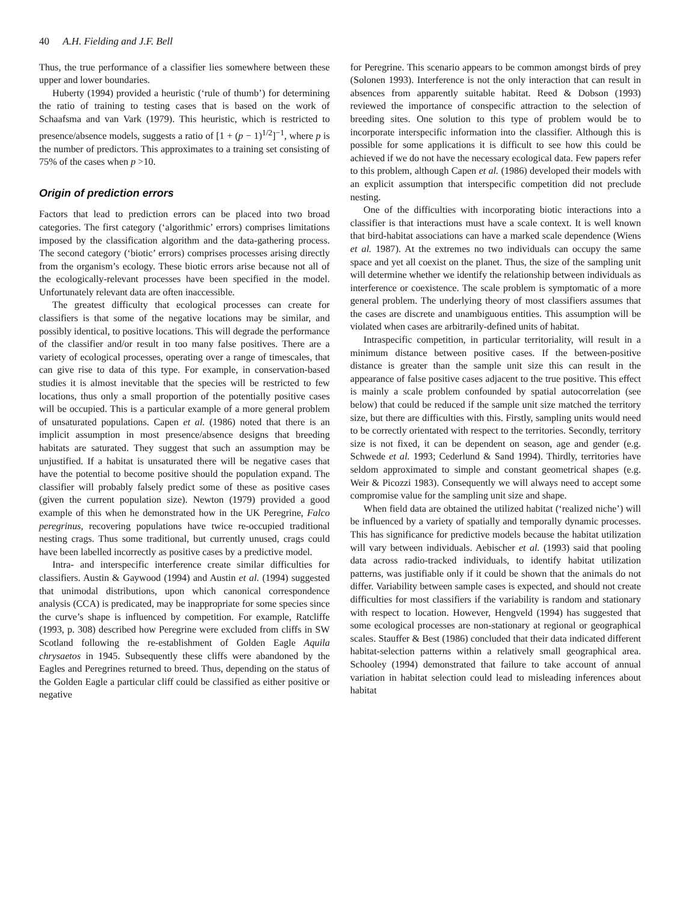40 A.H. Fielding and J.F. Bell
Thus, the true performance of a classifier lies somewhere between these upper and lower boundaries.
Huberty (1994) provided a heuristic (‘rule of thumb’) for determining the ratio of training to testing cases that is based on the work of Schaafsma and van Vark (1979). This heuristic, which is restricted to presence/absence models, suggests a ratio of [1 + (p − 1)<sup>1/2</sup>]<sup>−1</sup>, where p is the number of predictors. This approximates to a training set consisting of 75% of the cases when p >10.
Origin of prediction errors
Factors that lead to prediction errors can be placed into two broad categories. The first category (‘algorithmic’ errors) comprises limitations imposed by the classification algorithm and the data-gathering process. The second category (‘biotic’ errors) comprises processes arising directly from the organism’s ecology. These biotic errors arise because not all of the ecologically-relevant processes have been specified in the model. Unfortunately relevant data are often inaccessible.
The greatest difficulty that ecological processes can create for classifiers is that some of the negative locations may be similar, and possibly identical, to positive locations. This will degrade the performance of the classifier and/or result in too many false positives. There are a variety of ecological processes, operating over a range of timescales, that can give rise to data of this type. For example, in conservation-based studies it is almost inevitable that the species will be restricted to few locations, thus only a small proportion of the potentially positive cases will be occupied. This is a particular example of a more general problem of unsaturated populations. Capen et al. (1986) noted that there is an implicit assumption in most presence/absence designs that breeding habitats are saturated. They suggest that such an assumption may be unjustified. If a habitat is unsaturated there will be negative cases that have the potential to become positive should the population expand. The classifier will probably falsely predict some of these as positive cases (given the current population size). Newton (1979) provided a good example of this when he demonstrated how in the UK Peregrine, Falco peregrinus, recovering populations have twice re-occupied traditional nesting crags. Thus some traditional, but currently unused, crags could have been labelled incorrectly as positive cases by a predictive model.
Intra- and interspecific interference create similar difficulties for classifiers. Austin & Gaywood (1994) and Austin et al. (1994) suggested that unimodal distributions, upon which canonical correspondence analysis (CCA) is predicated, may be inappropriate for some species since the curve’s shape is influenced by competition. For example, Ratcliffe (1993, p. 308) described how Peregrine were excluded from cliffs in SW Scotland following the re-establishment of Golden Eagle Aquila chrysaetos in 1945. Subsequently these cliffs were abandoned by the Eagles and Peregrines returned to breed. Thus, depending on the status of the Golden Eagle a particular cliff could be classified as either positive or negative
for Peregrine. This scenario appears to be common amongst birds of prey (Solonen 1993). Interference is not the only interaction that can result in absences from apparently suitable habitat. Reed & Dobson (1993) reviewed the importance of conspecific attraction to the selection of breeding sites. One solution to this type of problem would be to incorporate interspecific information into the classifier. Although this is possible for some applications it is difficult to see how this could be achieved if we do not have the necessary ecological data. Few papers refer to this problem, although Capen et al. (1986) developed their models with an explicit assumption that interspecific competition did not preclude nesting.
One of the difficulties with incorporating biotic interactions into a classifier is that interactions must have a scale context. It is well known that bird-habitat associations can have a marked scale dependence (Wiens et al. 1987). At the extremes no two individuals can occupy the same space and yet all coexist on the planet. Thus, the size of the sampling unit will determine whether we identify the relationship between individuals as interference or coexistence. The scale problem is symptomatic of a more general problem. The underlying theory of most classifiers assumes that the cases are discrete and unambiguous entities. This assumption will be violated when cases are arbitrarily-defined units of habitat.
Intraspecific competition, in particular territoriality, will result in a minimum distance between positive cases. If the between-positive distance is greater than the sample unit size this can result in the appearance of false positive cases adjacent to the true positive. This effect is mainly a scale problem confounded by spatial autocorrelation (see below) that could be reduced if the sample unit size matched the territory size, but there are difficulties with this. Firstly, sampling units would need to be correctly orientated with respect to the territories. Secondly, territory size is not fixed, it can be dependent on season, age and gender (e.g. Schwede et al. 1993; Cederlund & Sand 1994). Thirdly, territories have seldom approximated to simple and constant geometrical shapes (e.g. Weir & Picozzi 1983). Consequently we will always need to accept some compromise value for the sampling unit size and shape.
When field data are obtained the utilized habitat (‘realized niche’) will be influenced by a variety of spatially and temporally dynamic processes. This has significance for predictive models because the habitat utilization will vary between individuals. Aebischer et al. (1993) said that pooling data across radio-tracked individuals, to identify habitat utilization patterns, was justifiable only if it could be shown that the animals do not differ. Variability between sample cases is expected, and should not create difficulties for most classifiers if the variability is random and stationary with respect to location. However, Hengveld (1994) has suggested that some ecological processes are non-stationary at regional or geographical scales. Stauffer & Best (1986) concluded that their data indicated different habitat-selection patterns within a relatively small geographical area. Schooley (1994) demonstrated that failure to take account of annual variation in habitat selection could lead to misleading inferences about habitat